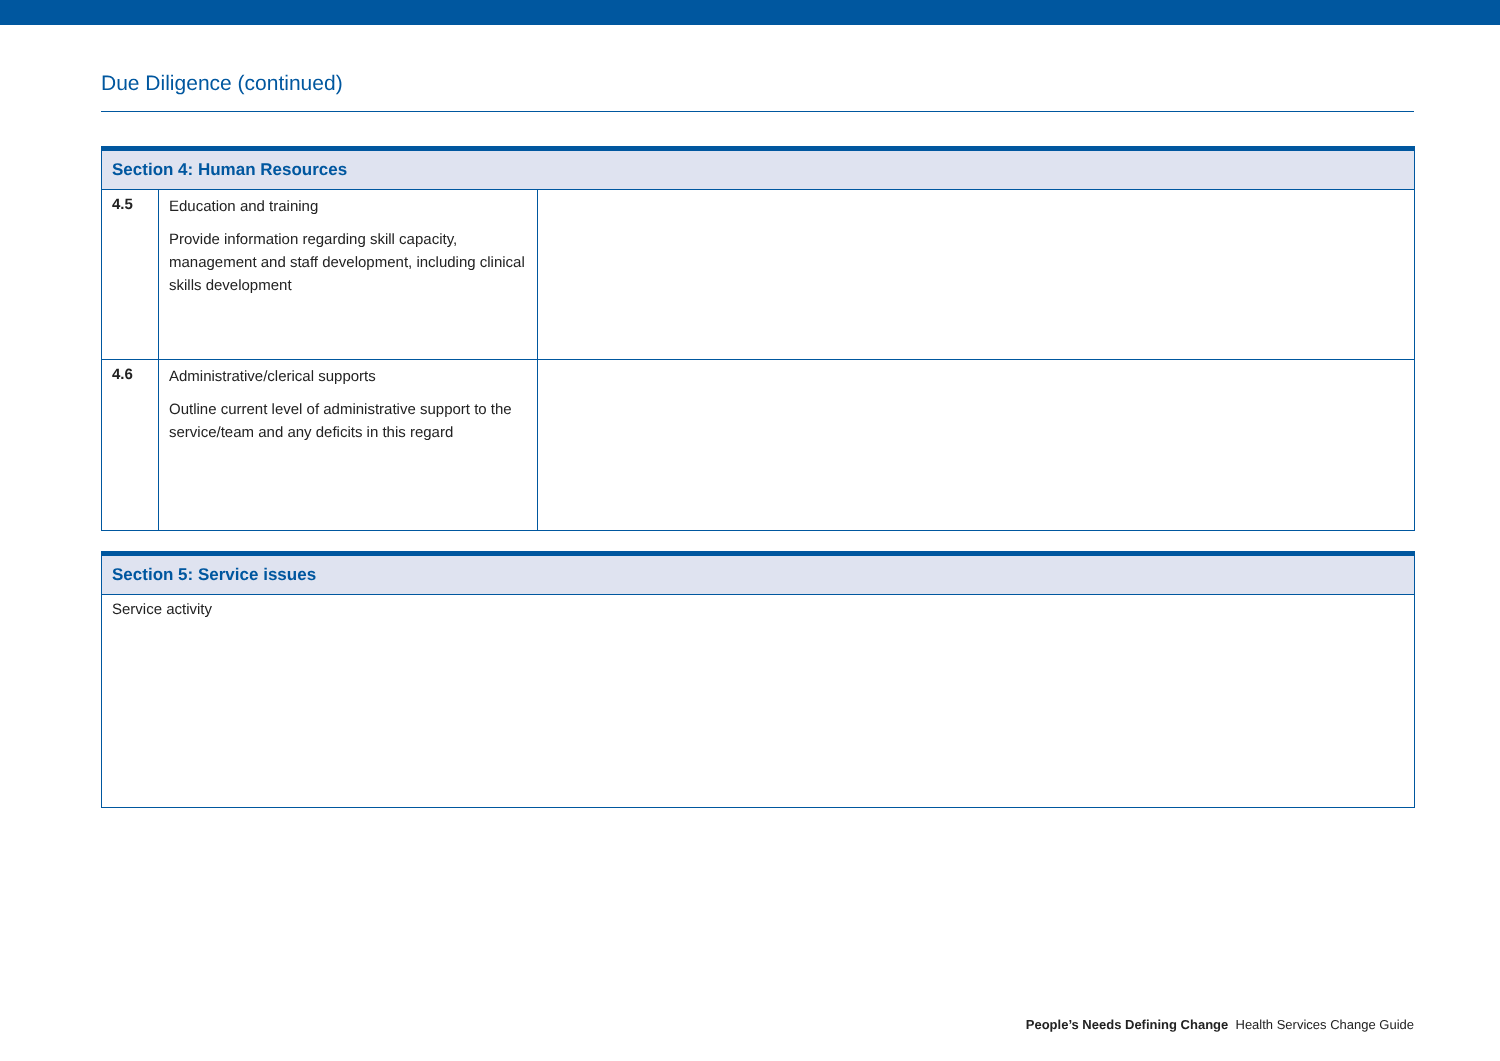Due Diligence (continued)
| Section 4: Human Resources | | |
| --- | --- | --- |
| 4.5 | Education and training Provide information regarding skill capacity, management and staff development, including clinical skills development | |
| 4.6 | Administrative/clerical supports Outline current level of administrative support to the service/team and any deficits in this regard | |
| Section 5: Service issues |
| --- |
| Service activity |
People’s Needs Defining Change Health Services Change Guide